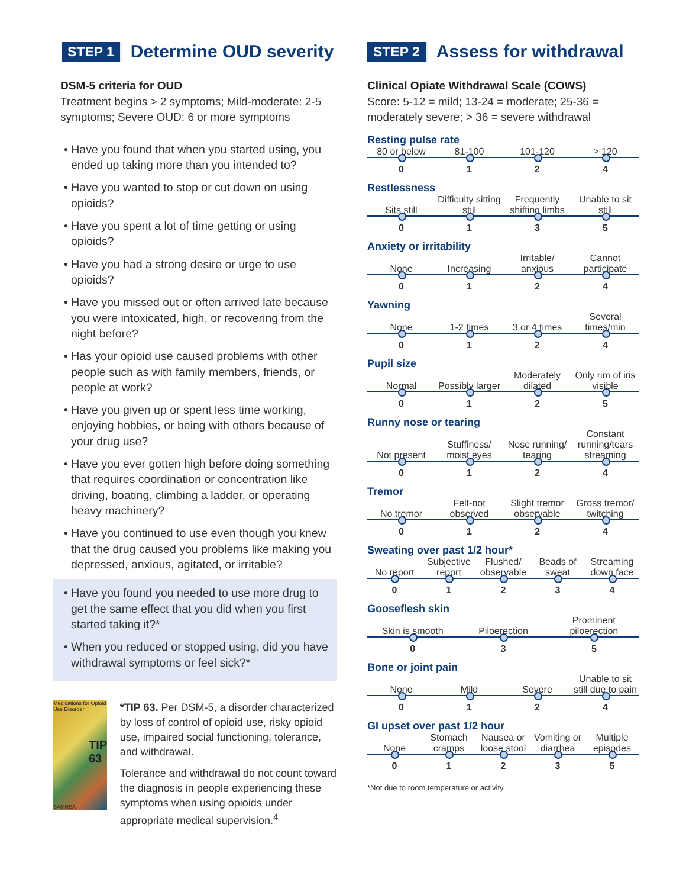STEP 1
Determine OUD severity
DSM-5 criteria for OUD
Treatment begins > 2 symptoms; Mild-moderate: 2-5 symptoms; Severe OUD: 6 or more symptoms
• Have you found that when you started using, you ended up taking more than you intended to?
• Have you wanted to stop or cut down on using opioids?
• Have you spent a lot of time getting or using opioids?
• Have you had a strong desire or urge to use opioids?
• Have you missed out or often arrived late because you were intoxicated, high, or recovering from the night before?
• Has your opioid use caused problems with other people such as with family members, friends, or people at work?
• Have you given up or spent less time working, enjoying hobbies, or being with others because of your drug use?
• Have you ever gotten high before doing something that requires coordination or concentration like driving, boating, climbing a ladder, or operating heavy machinery?
• Have you continued to use even though you knew that the drug caused you problems like making you depressed, anxious, agitated, or irritable?
• Have you found you needed to use more drug to get the same effect that you did when you first started taking it?*
• When you reduced or stopped using, did you have withdrawal symptoms or feel sick?*
Medications for Opioid Use Disorder
TIP 63
SAMHSA
*TIP 63. Per DSM-5, a disorder characterized by loss of control of opioid use, risky opioid use, impaired social functioning, tolerance, and withdrawal.
Tolerance and withdrawal do not count toward the diagnosis in people experiencing these symptoms when using opioids under appropriate medical supervision.<sup>4</sup>
STEP 2
Assess for withdrawal
Clinical Opiate Withdrawal Scale (COWS)
Score: 5-12 = mild; 13-24 = moderate; 25-36 = moderately severe; > 36 = severe withdrawal
Resting pulse rate
| 80 or below | 81-100 | 101-120 | > 120 |
| 0 | 1 | 2 | 4 |
Restlessness
| Sits still | Difficulty sitting still | Frequently shifting limbs | Unable to sit still |
| 0 | 1 | 3 | 5 |
Anxiety or irritability
| None | Increasing | Irritable/ anxious | Cannot participate |
| 0 | 1 | 2 | 4 |
Yawning
| None | 1-2 times | 3 or 4 times | Several times/min |
| 0 | 1 | 2 | 4 |
Pupil size
| Normal | Possibly larger | Moderately dilated | Only rim of iris visible |
| 0 | 1 | 2 | 5 |
Runny nose or tearing
| Not present | Stuffiness/ moist eyes | Nose running/ tearing | Constant running/tears streaming |
| 0 | 1 | 2 | 4 |
Tremor
| No tremor | Felt-not observed | Slight tremor observable | Gross tremor/ twitching |
| 0 | 1 | 2 | 4 |
Sweating over past 1/2 hour*
| No report | Subjective report | Flushed/ observable | Beads of sweat | Streaming down face |
| 0 | 1 | 2 | 3 | 4 |
Gooseflesh skin
| Skin is smooth | Piloerection | Prominent piloerection |
| 0 | 3 | 5 |
Bone or joint pain
| None | Mild | Severe | Unable to sit still due to pain |
| 0 | 1 | 2 | 4 |
GI upset over past 1/2 hour
| None | Stomach cramps | Nausea or loose stool | Vomiting or diarrhea | Multiple episodes |
| 0 | 1 | 2 | 3 | 5 |
*Not due to room temperature or activity.